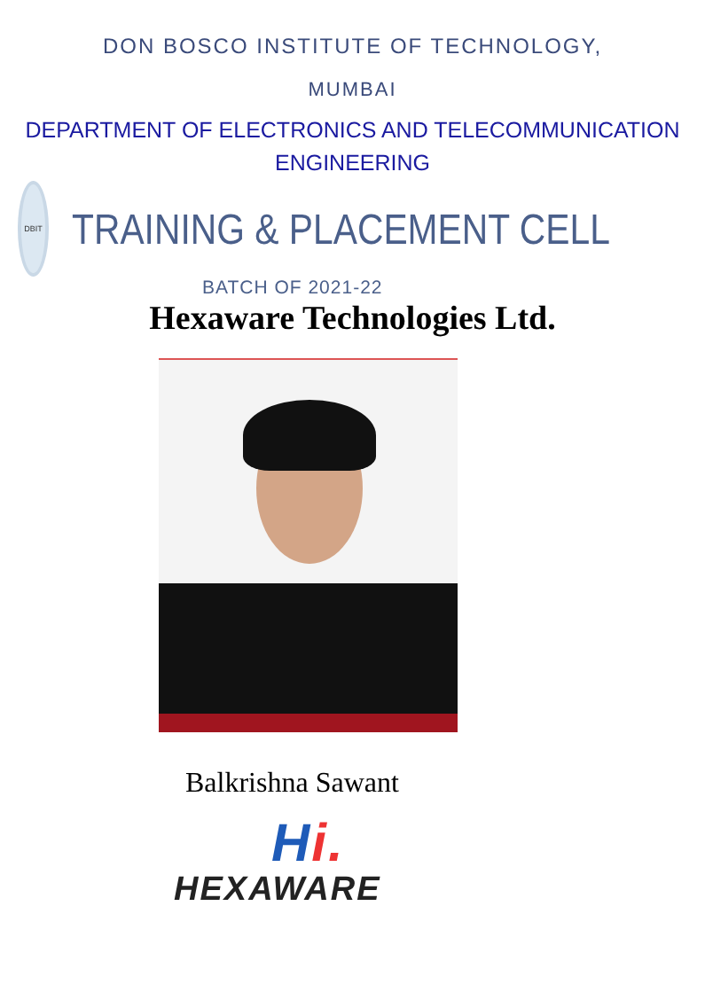DON BOSCO INSTITUTE OF TECHNOLOGY,
MUMBAI
DEPARTMENT OF ELECTRONICS AND TELECOMMUNICATION
ENGINEERING
DBIT
TRAINING & PLACEMENT CELL
BATCH OF 2021-22
Hexaware Technologies Ltd.
Balkrishna Sawant
Hi.
HEXAWARE